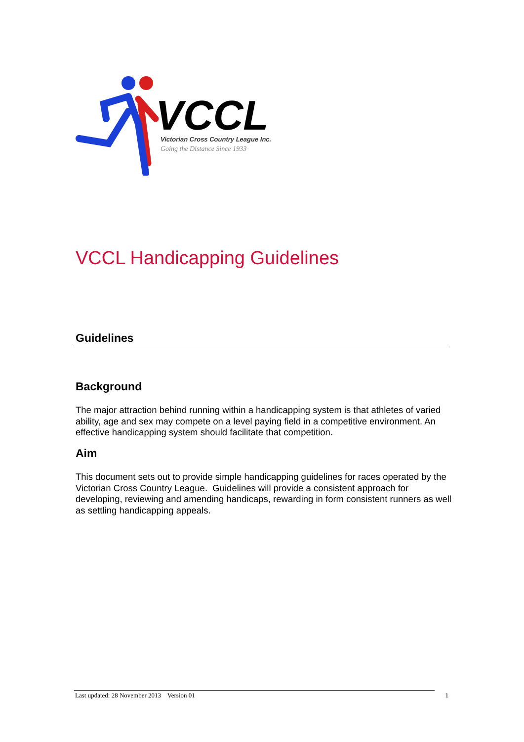VCCL
Victorian Cross Country League Inc.
Going the Distance Since 1933
VCCL Handicapping Guidelines
Guidelines
Background
The major attraction behind running within a handicapping system is that athletes of varied ability, age and sex may compete on a level paying field in a competitive environment. An effective handicapping system should facilitate that competition.
Aim
This document sets out to provide simple handicapping guidelines for races operated by the Victorian Cross Country League. Guidelines will provide a consistent approach for developing, reviewing and amending handicaps, rewarding in form consistent runners as well as settling handicapping appeals.
Last updated: 28 November 2013 Version 01 1